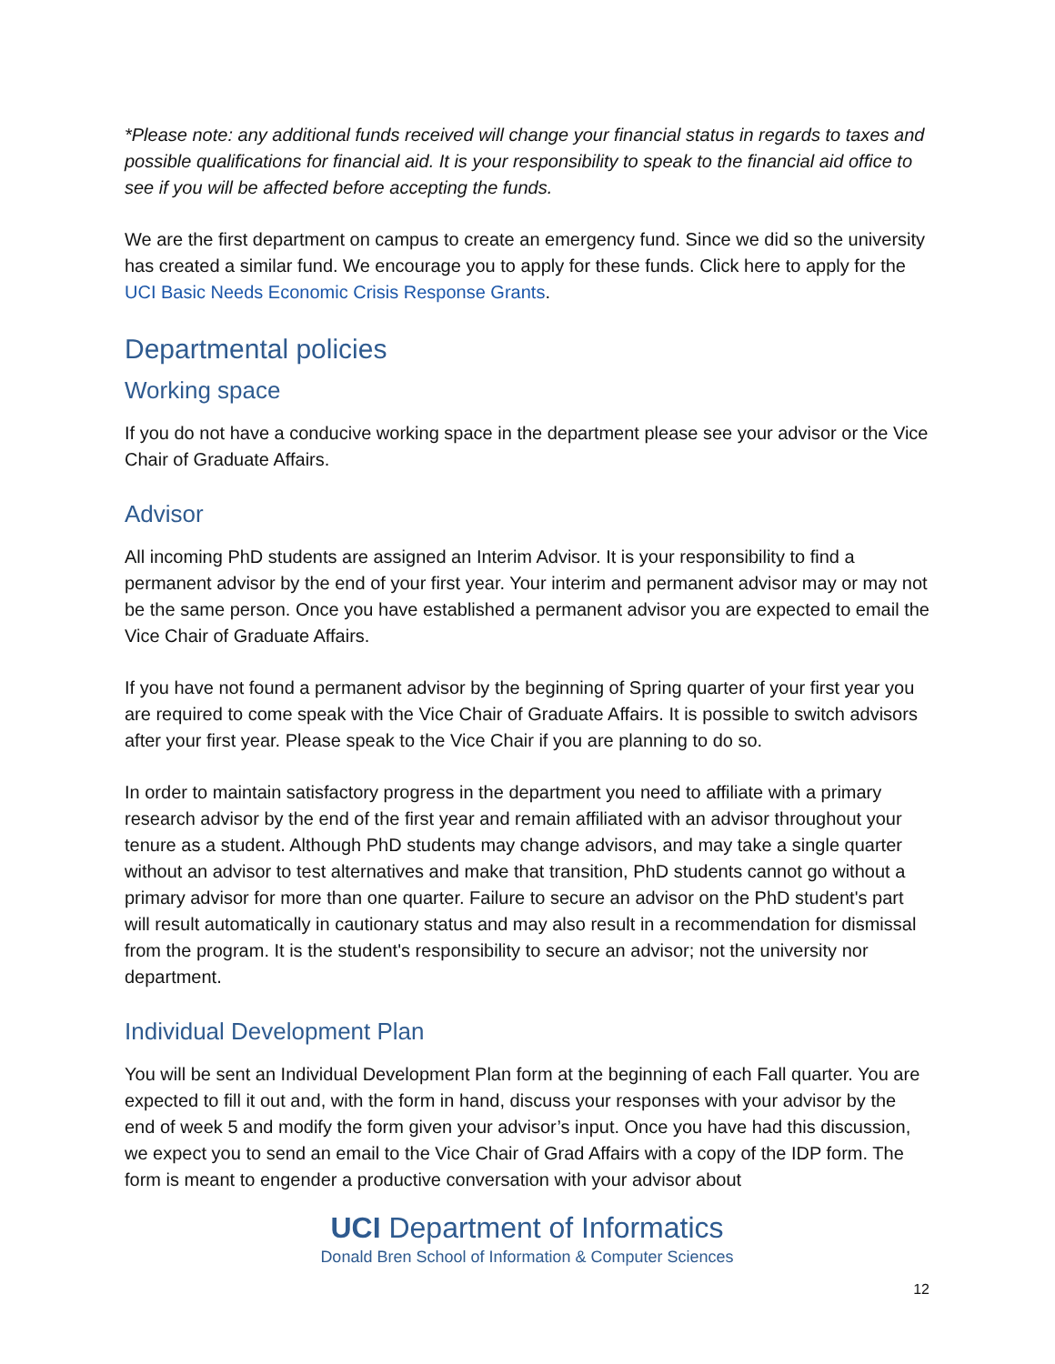*Please note: any additional funds received will change your financial status in regards to taxes and possible qualifications for financial aid. It is your responsibility to speak to the financial aid office to see if you will be affected before accepting the funds.
We are the first department on campus to create an emergency fund. Since we did so the university has created a similar fund. We encourage you to apply for these funds. Click here to apply for the UCI Basic Needs Economic Crisis Response Grants.
Departmental policies
Working space
If you do not have a conducive working space in the department please see your advisor or the Vice Chair of Graduate Affairs.
Advisor
All incoming PhD students are assigned an Interim Advisor. It is your responsibility to find a permanent advisor by the end of your first year. Your interim and permanent advisor may or may not be the same person. Once you have established a permanent advisor you are expected to email the Vice Chair of Graduate Affairs.
If you have not found a permanent advisor by the beginning of Spring quarter of your first year you are required to come speak with the Vice Chair of Graduate Affairs. It is possible to switch advisors after your first year. Please speak to the Vice Chair if you are planning to do so.
In order to maintain satisfactory progress in the department you need to affiliate with a primary research advisor by the end of the first year and remain affiliated with an advisor throughout your tenure as a student. Although PhD students may change advisors, and may take a single quarter without an advisor to test alternatives and make that transition, PhD students cannot go without a primary advisor for more than one quarter. Failure to secure an advisor on the PhD student's part will result automatically in cautionary status and may also result in a recommendation for dismissal from the program. It is the student's responsibility to secure an advisor; not the university nor department.
Individual Development Plan
You will be sent an Individual Development Plan form at the beginning of each Fall quarter. You are expected to fill it out and, with the form in hand, discuss your responses with your advisor by the end of week 5 and modify the form given your advisor’s input. Once you have had this discussion, we expect you to send an email to the Vice Chair of Grad Affairs with a copy of the IDP form. The form is meant to engender a productive conversation with your advisor about
UCI Department of Informatics
Donald Bren School of Information & Computer Sciences
12